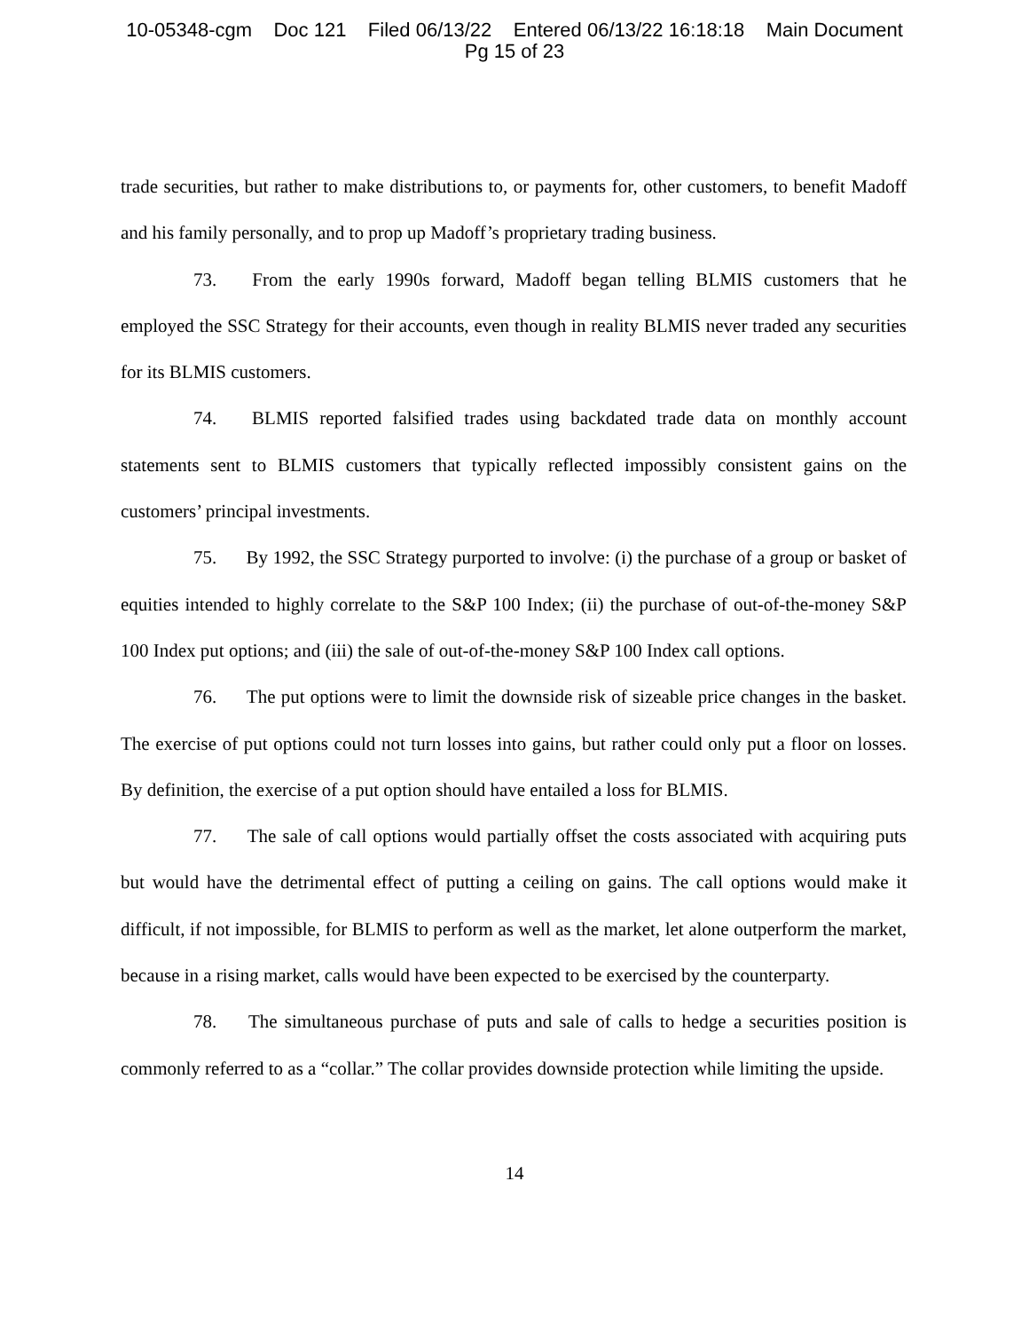10-05348-cgm Doc 121 Filed 06/13/22 Entered 06/13/22 16:18:18 Main Document
Pg 15 of 23
trade securities, but rather to make distributions to, or payments for, other customers, to benefit Madoff and his family personally, and to prop up Madoff’s proprietary trading business.
73. From the early 1990s forward, Madoff began telling BLMIS customers that he employed the SSC Strategy for their accounts, even though in reality BLMIS never traded any securities for its BLMIS customers.
74. BLMIS reported falsified trades using backdated trade data on monthly account statements sent to BLMIS customers that typically reflected impossibly consistent gains on the customers’ principal investments.
75. By 1992, the SSC Strategy purported to involve: (i) the purchase of a group or basket of equities intended to highly correlate to the S&P 100 Index; (ii) the purchase of out-of-the-money S&P 100 Index put options; and (iii) the sale of out-of-the-money S&P 100 Index call options.
76. The put options were to limit the downside risk of sizeable price changes in the basket. The exercise of put options could not turn losses into gains, but rather could only put a floor on losses. By definition, the exercise of a put option should have entailed a loss for BLMIS.
77. The sale of call options would partially offset the costs associated with acquiring puts but would have the detrimental effect of putting a ceiling on gains. The call options would make it difficult, if not impossible, for BLMIS to perform as well as the market, let alone outperform the market, because in a rising market, calls would have been expected to be exercised by the counterparty.
78. The simultaneous purchase of puts and sale of calls to hedge a securities position is commonly referred to as a “collar.” The collar provides downside protection while limiting the upside.
14